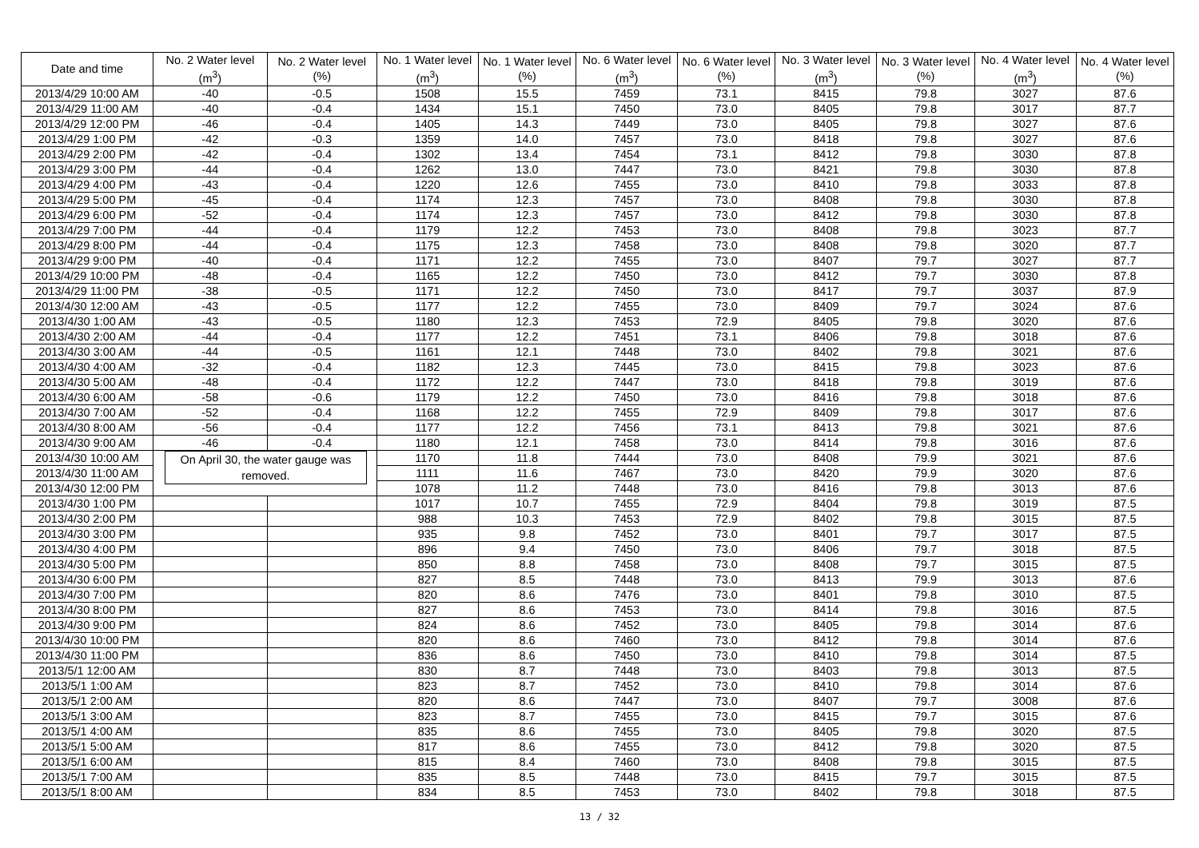| Date and time | No. 2 Water level (m<sup>3</sup>) | No. 2 Water level (%) | No. 1 Water level (m<sup>3</sup>) | No. 1 Water level (%) | No. 6 Water level (m<sup>3</sup>) | No. 6 Water level (%) | No. 3 Water level (m<sup>3</sup>) | No. 3 Water level (%) | No. 4 Water level (m<sup>3</sup>) | No. 4 Water level (%) |
| --- | --- | --- | --- | --- | --- | --- | --- | --- | --- | --- |
| 2013/4/29 10:00 AM | -40 | -0.5 | 1508 | 15.5 | 7459 | 73.1 | 8415 | 79.8 | 3027 | 87.6 |
| 2013/4/29 11:00 AM | -40 | -0.4 | 1434 | 15.1 | 7450 | 73.0 | 8405 | 79.8 | 3017 | 87.7 |
| 2013/4/29 12:00 PM | -46 | -0.4 | 1405 | 14.3 | 7449 | 73.0 | 8405 | 79.8 | 3027 | 87.6 |
| 2013/4/29 1:00 PM | -42 | -0.3 | 1359 | 14.0 | 7457 | 73.0 | 8418 | 79.8 | 3027 | 87.6 |
| 2013/4/29 2:00 PM | -42 | -0.4 | 1302 | 13.4 | 7454 | 73.1 | 8412 | 79.8 | 3030 | 87.8 |
| 2013/4/29 3:00 PM | -44 | -0.4 | 1262 | 13.0 | 7447 | 73.0 | 8421 | 79.8 | 3030 | 87.8 |
| 2013/4/29 4:00 PM | -43 | -0.4 | 1220 | 12.6 | 7455 | 73.0 | 8410 | 79.8 | 3033 | 87.8 |
| 2013/4/29 5:00 PM | -45 | -0.4 | 1174 | 12.3 | 7457 | 73.0 | 8408 | 79.8 | 3030 | 87.8 |
| 2013/4/29 6:00 PM | -52 | -0.4 | 1174 | 12.3 | 7457 | 73.0 | 8412 | 79.8 | 3030 | 87.8 |
| 2013/4/29 7:00 PM | -44 | -0.4 | 1179 | 12.2 | 7453 | 73.0 | 8408 | 79.8 | 3023 | 87.7 |
| 2013/4/29 8:00 PM | -44 | -0.4 | 1175 | 12.3 | 7458 | 73.0 | 8408 | 79.8 | 3020 | 87.7 |
| 2013/4/29 9:00 PM | -40 | -0.4 | 1171 | 12.2 | 7455 | 73.0 | 8407 | 79.7 | 3027 | 87.7 |
| 2013/4/29 10:00 PM | -48 | -0.4 | 1165 | 12.2 | 7450 | 73.0 | 8412 | 79.7 | 3030 | 87.8 |
| 2013/4/29 11:00 PM | -38 | -0.5 | 1171 | 12.2 | 7450 | 73.0 | 8417 | 79.7 | 3037 | 87.9 |
| 2013/4/30 12:00 AM | -43 | -0.5 | 1177 | 12.2 | 7455 | 73.0 | 8409 | 79.7 | 3024 | 87.6 |
| 2013/4/30 1:00 AM | -43 | -0.5 | 1180 | 12.3 | 7453 | 72.9 | 8405 | 79.8 | 3020 | 87.6 |
| 2013/4/30 2:00 AM | -44 | -0.4 | 1177 | 12.2 | 7451 | 73.1 | 8406 | 79.8 | 3018 | 87.6 |
| 2013/4/30 3:00 AM | -44 | -0.5 | 1161 | 12.1 | 7448 | 73.0 | 8402 | 79.8 | 3021 | 87.6 |
| 2013/4/30 4:00 AM | -32 | -0.4 | 1182 | 12.3 | 7445 | 73.0 | 8415 | 79.8 | 3023 | 87.6 |
| 2013/4/30 5:00 AM | -48 | -0.4 | 1172 | 12.2 | 7447 | 73.0 | 8418 | 79.8 | 3019 | 87.6 |
| 2013/4/30 6:00 AM | -58 | -0.6 | 1179 | 12.2 | 7450 | 73.0 | 8416 | 79.8 | 3018 | 87.6 |
| 2013/4/30 7:00 AM | -52 | -0.4 | 1168 | 12.2 | 7455 | 72.9 | 8409 | 79.8 | 3017 | 87.6 |
| 2013/4/30 8:00 AM | -56 | -0.4 | 1177 | 12.2 | 7456 | 73.1 | 8413 | 79.8 | 3021 | 87.6 |
| 2013/4/30 9:00 AM | -46 | -0.4 | 1180 | 12.1 | 7458 | 73.0 | 8414 | 79.8 | 3016 | 87.6 |
| 2013/4/30 10:00 AM | On April 30, the water gauge was removed. | | 1170 | 11.8 | 7444 | 73.0 | 8408 | 79.9 | 3021 | 87.6 |
| 2013/4/30 11:00 AM | | | 1111 | 11.6 | 7467 | 73.0 | 8420 | 79.9 | 3020 | 87.6 |
| 2013/4/30 12:00 PM | | | 1078 | 11.2 | 7448 | 73.0 | 8416 | 79.8 | 3013 | 87.6 |
| 2013/4/30 1:00 PM | | | 1017 | 10.7 | 7455 | 72.9 | 8404 | 79.8 | 3019 | 87.5 |
| 2013/4/30 2:00 PM | | | 988 | 10.3 | 7453 | 72.9 | 8402 | 79.8 | 3015 | 87.5 |
| 2013/4/30 3:00 PM | | | 935 | 9.8 | 7452 | 73.0 | 8401 | 79.7 | 3017 | 87.5 |
| 2013/4/30 4:00 PM | | | 896 | 9.4 | 7450 | 73.0 | 8406 | 79.7 | 3018 | 87.5 |
| 2013/4/30 5:00 PM | | | 850 | 8.8 | 7458 | 73.0 | 8408 | 79.7 | 3015 | 87.5 |
| 2013/4/30 6:00 PM | | | 827 | 8.5 | 7448 | 73.0 | 8413 | 79.9 | 3013 | 87.6 |
| 2013/4/30 7:00 PM | | | 820 | 8.6 | 7476 | 73.0 | 8401 | 79.8 | 3010 | 87.5 |
| 2013/4/30 8:00 PM | | | 827 | 8.6 | 7453 | 73.0 | 8414 | 79.8 | 3016 | 87.5 |
| 2013/4/30 9:00 PM | | | 824 | 8.6 | 7452 | 73.0 | 8405 | 79.8 | 3014 | 87.6 |
| 2013/4/30 10:00 PM | | | 820 | 8.6 | 7460 | 73.0 | 8412 | 79.8 | 3014 | 87.6 |
| 2013/4/30 11:00 PM | | | 836 | 8.6 | 7450 | 73.0 | 8410 | 79.8 | 3014 | 87.5 |
| 2013/5/1 12:00 AM | | | 830 | 8.7 | 7448 | 73.0 | 8403 | 79.8 | 3013 | 87.5 |
| 2013/5/1 1:00 AM | | | 823 | 8.7 | 7452 | 73.0 | 8410 | 79.8 | 3014 | 87.6 |
| 2013/5/1 2:00 AM | | | 820 | 8.6 | 7447 | 73.0 | 8407 | 79.7 | 3008 | 87.6 |
| 2013/5/1 3:00 AM | | | 823 | 8.7 | 7455 | 73.0 | 8415 | 79.7 | 3015 | 87.6 |
| 2013/5/1 4:00 AM | | | 835 | 8.6 | 7455 | 73.0 | 8405 | 79.8 | 3020 | 87.5 |
| 2013/5/1 5:00 AM | | | 817 | 8.6 | 7455 | 73.0 | 8412 | 79.8 | 3020 | 87.5 |
| 2013/5/1 6:00 AM | | | 815 | 8.4 | 7460 | 73.0 | 8408 | 79.8 | 3015 | 87.5 |
| 2013/5/1 7:00 AM | | | 835 | 8.5 | 7448 | 73.0 | 8415 | 79.7 | 3015 | 87.5 |
| 2013/5/1 8:00 AM | | | 834 | 8.5 | 7453 | 73.0 | 8402 | 79.8 | 3018 | 87.5 |
13 / 32